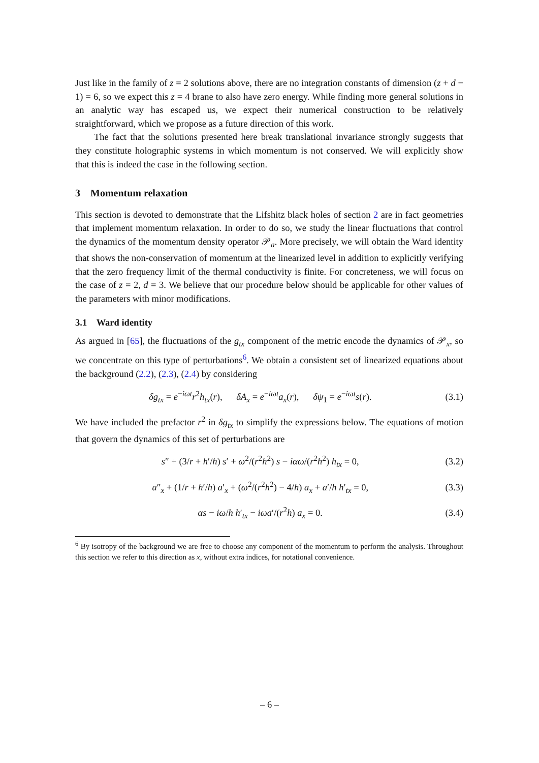Just like in the family of z = 2 solutions above, there are no integration constants of dimension (z + d − 1) = 6, so we expect this z = 4 brane to also have zero energy. While finding more general solutions in an analytic way has escaped us, we expect their numerical construction to be relatively straightforward, which we propose as a future direction of this work.
The fact that the solutions presented here break translational invariance strongly suggests that they constitute holographic systems in which momentum is not conserved. We will explicitly show that this is indeed the case in the following section.
3 Momentum relaxation
This section is devoted to demonstrate that the Lifshitz black holes of section 2 are in fact geometries that implement momentum relaxation. In order to do so, we study the linear fluctuations that control the dynamics of the momentum density operator 𝒫<sub>a</sub>. More precisely, we will obtain the Ward identity that shows the non-conservation of momentum at the linearized level in addition to explicitly verifying that the zero frequency limit of the thermal conductivity is finite. For concreteness, we will focus on the case of z = 2, d = 3. We believe that our procedure below should be applicable for other values of the parameters with minor modifications.
3.1 Ward identity
As argued in [65], the fluctuations of the g<sub>tx</sub> component of the metric encode the dynamics of 𝒫<sub>x</sub>, so we concentrate on this type of perturbations<sup>6</sup>. We obtain a consistent set of linearized equations about the background (2.2), (2.3), (2.4) by considering
δg<sub>tx</sub> = e<sup>−iωt</sup>r<sup>2</sup>h<sub>tx</sub>(r), δA<sub>x</sub> = e<sup>−iωt</sup>a<sub>x</sub>(r), δψ<sub>1</sub> = e<sup>−iωt</sup>s(r). (3.1)
We have included the prefactor r<sup>2</sup> in δg<sub>tx</sub> to simplify the expressions below. The equations of motion that govern the dynamics of this set of perturbations are
s″ + (3/r + h′/h) s′ + ω<sup>2</sup>/(r<sup>2</sup>h<sup>2</sup>) s − iαω/(r<sup>2</sup>h<sup>2</sup>) h<sub>tx</sub> = 0, (3.2)
a″<sub>x</sub> + (1/r + h′/h) a′<sub>x</sub> + (ω<sup>2</sup>/(r<sup>2</sup>h<sup>2</sup>) − 4/h) a<sub>x</sub> + a′/h h′<sub>tx</sub> = 0, (3.3)
αs − iω/h h′<sub>tx</sub> − iωa′/(r<sup>2</sup>h) a<sub>x</sub> = 0. (3.4)
<sup>6</sup> By isotropy of the background we are free to choose any component of the momentum to perform the analysis. Throughout this section we refer to this direction as x, without extra indices, for notational convenience.
– 6 –